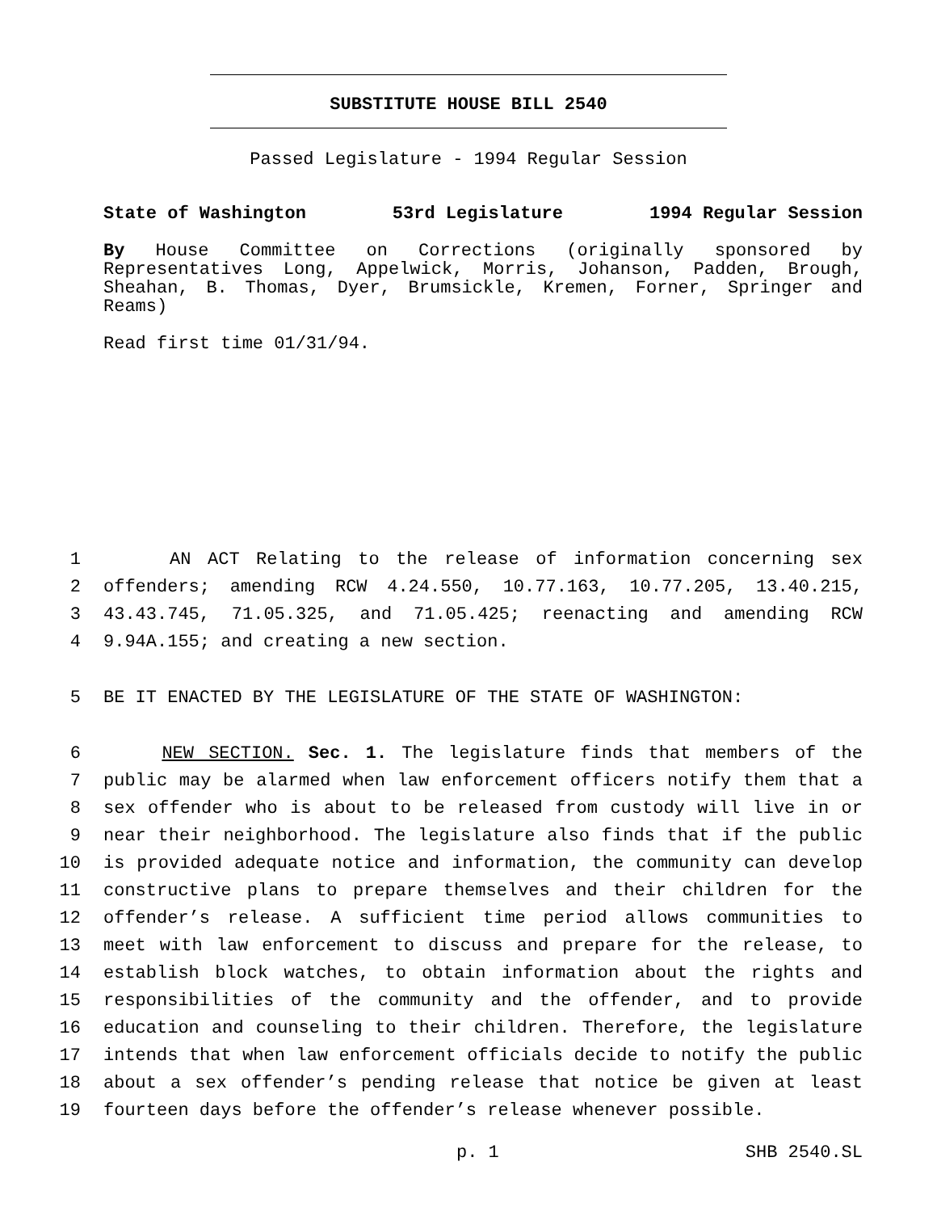SUBSTITUTE HOUSE BILL 2540
Passed Legislature - 1994 Regular Session
State of Washington 53rd Legislature 1994 Regular Session
By House Committee on Corrections (originally sponsored by Representatives Long, Appelwick, Morris, Johanson, Padden, Brough, Sheahan, B. Thomas, Dyer, Brumsickle, Kremen, Forner, Springer and Reams)
Read first time 01/31/94.
1 AN ACT Relating to the release of information concerning sex
2 offenders; amending RCW 4.24.550, 10.77.163, 10.77.205, 13.40.215,
3 43.43.745, 71.05.325, and 71.05.425; reenacting and amending RCW
4 9.94A.155; and creating a new section.
5 BE IT ENACTED BY THE LEGISLATURE OF THE STATE OF WASHINGTON:
6 NEW SECTION. Sec. 1. The legislature finds that members of the
7 public may be alarmed when law enforcement officers notify them that a
8 sex offender who is about to be released from custody will live in or
9 near their neighborhood. The legislature also finds that if the public
10 is provided adequate notice and information, the community can develop
11 constructive plans to prepare themselves and their children for the
12 offender’s release. A sufficient time period allows communities to
13 meet with law enforcement to discuss and prepare for the release, to
14 establish block watches, to obtain information about the rights and
15 responsibilities of the community and the offender, and to provide
16 education and counseling to their children. Therefore, the legislature
17 intends that when law enforcement officials decide to notify the public
18 about a sex offender’s pending release that notice be given at least
19 fourteen days before the offender’s release whenever possible.
p. 1 SHB 2540.SL